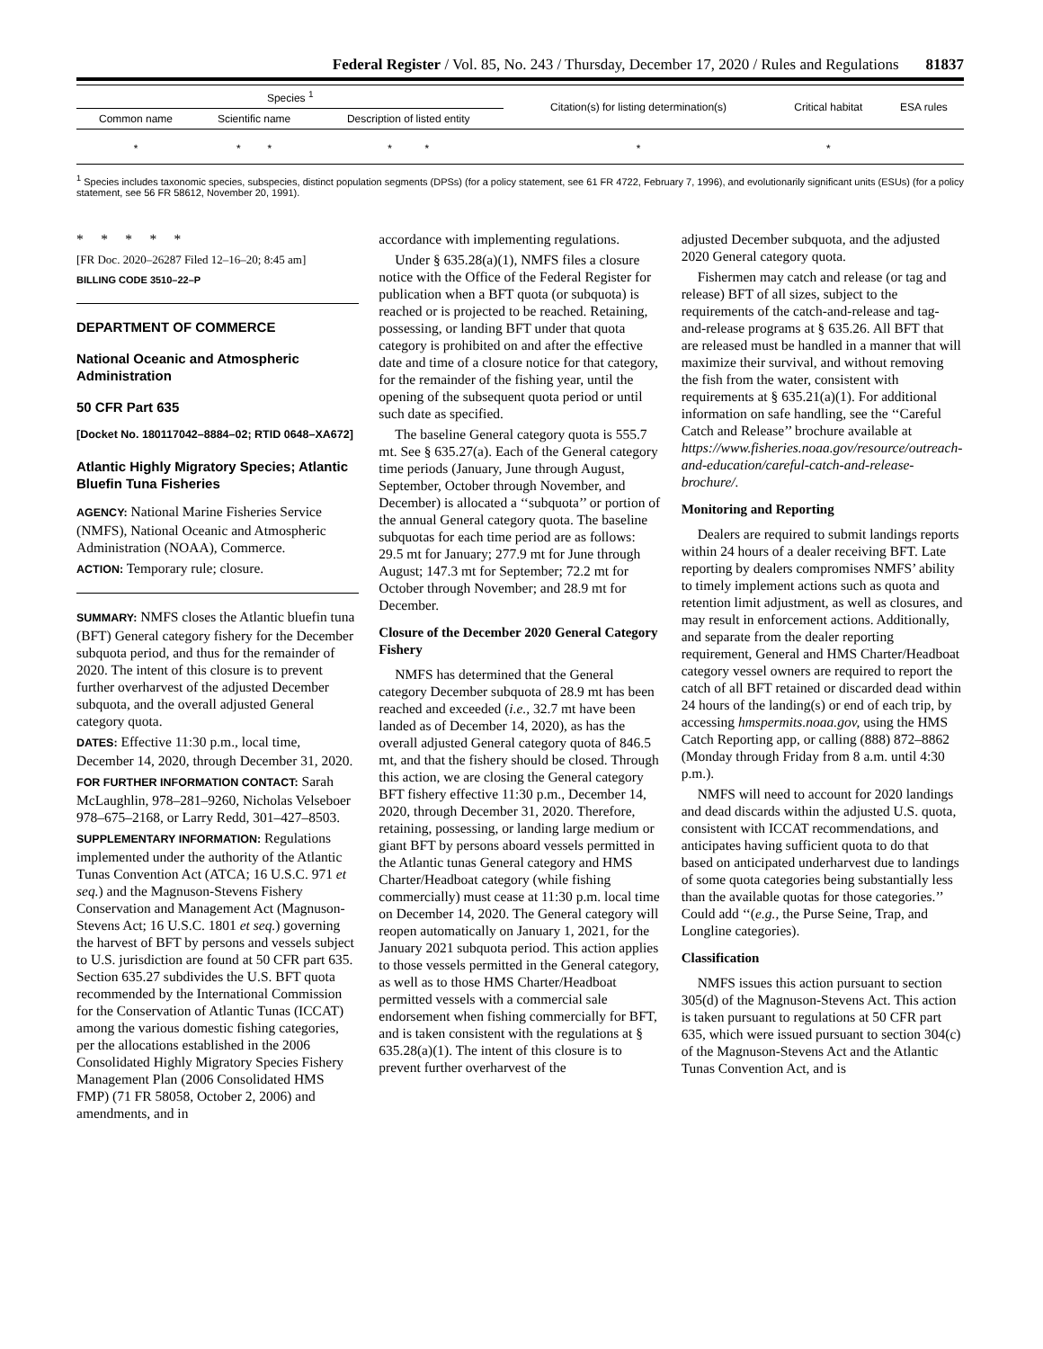Federal Register / Vol. 85, No. 243 / Thursday, December 17, 2020 / Rules and Regulations 81837
| Species <sup>1</sup> | | | Citation(s) for listing determination(s) | Critical habitat | ESA rules |
| --- | --- | --- | --- | --- | --- |
| Common name | Scientific name | Description of listed entity | | | |
| * | * * | * * | * | * | |
<sup>1</sup> Species includes taxonomic species, subspecies, distinct population segments (DPSs) (for a policy statement, see 61 FR 4722, February 7, 1996), and evolutionarily significant units (ESUs) (for a policy statement, see 56 FR 58612, November 20, 1991).
* * * * *
[FR Doc. 2020–26287 Filed 12–16–20; 8:45 am]
BILLING CODE 3510–22–P
DEPARTMENT OF COMMERCE
National Oceanic and Atmospheric Administration
50 CFR Part 635
[Docket No. 180117042–8884–02; RTID 0648–XA672]
Atlantic Highly Migratory Species; Atlantic Bluefin Tuna Fisheries
AGENCY: National Marine Fisheries Service (NMFS), National Oceanic and Atmospheric Administration (NOAA), Commerce.
ACTION: Temporary rule; closure.
SUMMARY: NMFS closes the Atlantic bluefin tuna (BFT) General category fishery for the December subquota period, and thus for the remainder of 2020. The intent of this closure is to prevent further overharvest of the adjusted December subquota, and the overall adjusted General category quota.
DATES: Effective 11:30 p.m., local time, December 14, 2020, through December 31, 2020.
FOR FURTHER INFORMATION CONTACT: Sarah McLaughlin, 978–281–9260, Nicholas Velseboer 978–675–2168, or Larry Redd, 301–427–8503.
SUPPLEMENTARY INFORMATION: Regulations implemented under the authority of the Atlantic Tunas Convention Act (ATCA; 16 U.S.C. 971 et seq.) and the Magnuson-Stevens Fishery Conservation and Management Act (Magnuson-Stevens Act; 16 U.S.C. 1801 et seq.) governing the harvest of BFT by persons and vessels subject to U.S. jurisdiction are found at 50 CFR part 635. Section 635.27 subdivides the U.S. BFT quota recommended by the International Commission for the Conservation of Atlantic Tunas (ICCAT) among the various domestic fishing categories, per the allocations established in the 2006 Consolidated Highly Migratory Species Fishery Management Plan (2006 Consolidated HMS FMP) (71 FR 58058, October 2, 2006) and amendments, and in
accordance with implementing regulations.
Under § 635.28(a)(1), NMFS files a closure notice with the Office of the Federal Register for publication when a BFT quota (or subquota) is reached or is projected to be reached. Retaining, possessing, or landing BFT under that quota category is prohibited on and after the effective date and time of a closure notice for that category, for the remainder of the fishing year, until the opening of the subsequent quota period or until such date as specified.
The baseline General category quota is 555.7 mt. See § 635.27(a). Each of the General category time periods (January, June through August, September, October through November, and December) is allocated a ‘‘subquota’’ or portion of the annual General category quota. The baseline subquotas for each time period are as follows: 29.5 mt for January; 277.9 mt for June through August; 147.3 mt for September; 72.2 mt for October through November; and 28.9 mt for December.
Closure of the December 2020 General Category Fishery
NMFS has determined that the General category December subquota of 28.9 mt has been reached and exceeded (i.e., 32.7 mt have been landed as of December 14, 2020), as has the overall adjusted General category quota of 846.5 mt, and that the fishery should be closed. Through this action, we are closing the General category BFT fishery effective 11:30 p.m., December 14, 2020, through December 31, 2020. Therefore, retaining, possessing, or landing large medium or giant BFT by persons aboard vessels permitted in the Atlantic tunas General category and HMS Charter/Headboat category (while fishing commercially) must cease at 11:30 p.m. local time on December 14, 2020. The General category will reopen automatically on January 1, 2021, for the January 2021 subquota period. This action applies to those vessels permitted in the General category, as well as to those HMS Charter/Headboat permitted vessels with a commercial sale endorsement when fishing commercially for BFT, and is taken consistent with the regulations at § 635.28(a)(1). The intent of this closure is to prevent further overharvest of the
adjusted December subquota, and the adjusted 2020 General category quota.
Fishermen may catch and release (or tag and release) BFT of all sizes, subject to the requirements of the catch-and-release and tag-and-release programs at § 635.26. All BFT that are released must be handled in a manner that will maximize their survival, and without removing the fish from the water, consistent with requirements at § 635.21(a)(1). For additional information on safe handling, see the ‘‘Careful Catch and Release’’ brochure available at https://www.fisheries.noaa.gov/resource/outreach-and-education/careful-catch-and-release-brochure/.
Monitoring and Reporting
Dealers are required to submit landings reports within 24 hours of a dealer receiving BFT. Late reporting by dealers compromises NMFS’ ability to timely implement actions such as quota and retention limit adjustment, as well as closures, and may result in enforcement actions. Additionally, and separate from the dealer reporting requirement, General and HMS Charter/Headboat category vessel owners are required to report the catch of all BFT retained or discarded dead within 24 hours of the landing(s) or end of each trip, by accessing hmspermits.noaa.gov, using the HMS Catch Reporting app, or calling (888) 872–8862 (Monday through Friday from 8 a.m. until 4:30 p.m.).
NMFS will need to account for 2020 landings and dead discards within the adjusted U.S. quota, consistent with ICCAT recommendations, and anticipates having sufficient quota to do that based on anticipated underharvest due to landings of some quota categories being substantially less than the available quotas for those categories.’’ Could add ‘‘(e.g., the Purse Seine, Trap, and Longline categories).
Classification
NMFS issues this action pursuant to section 305(d) of the Magnuson-Stevens Act. This action is taken pursuant to regulations at 50 CFR part 635, which were issued pursuant to section 304(c) of the Magnuson-Stevens Act and the Atlantic Tunas Convention Act, and is